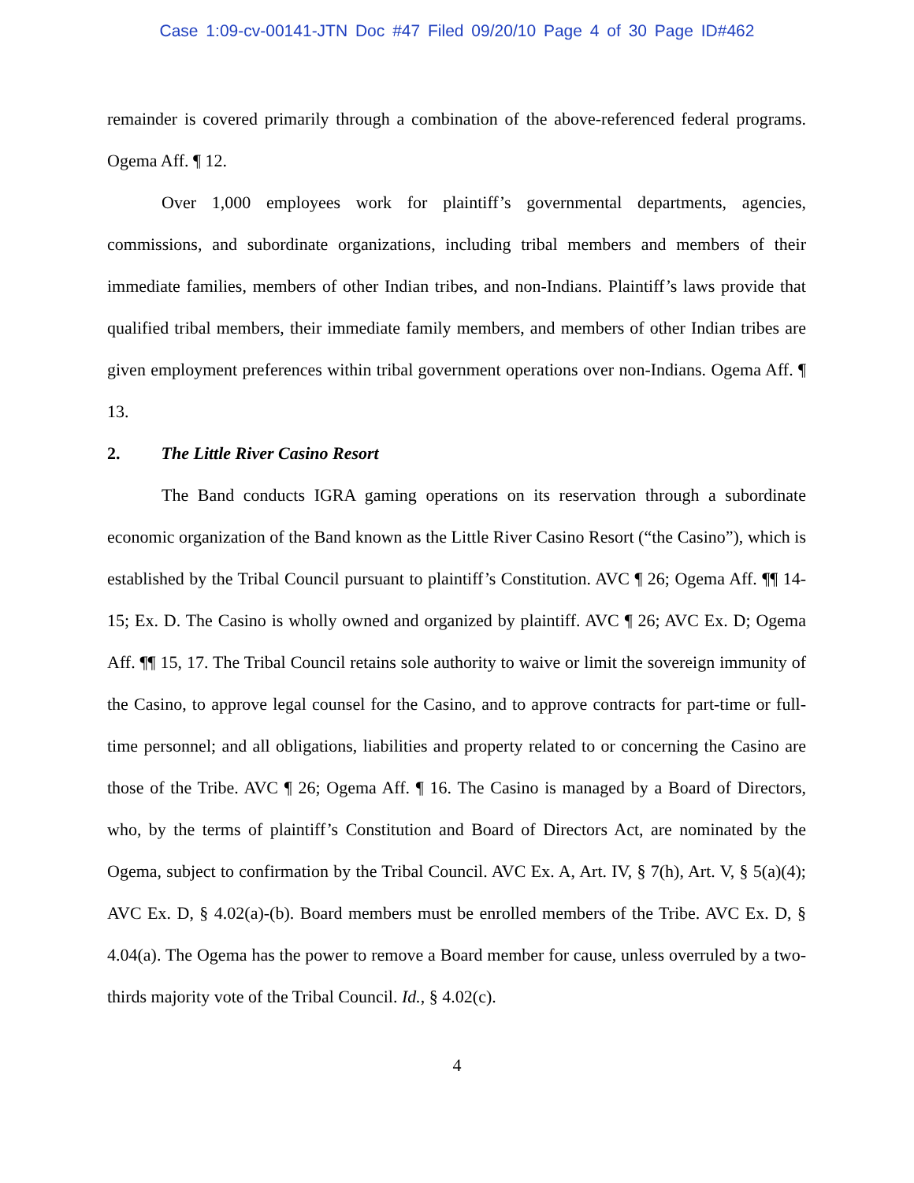Case 1:09-cv-00141-JTN Doc #47 Filed 09/20/10 Page 4 of 30 Page ID#462
remainder is covered primarily through a combination of the above-referenced federal programs. Ogema Aff. ¶ 12.
Over 1,000 employees work for plaintiff’s governmental departments, agencies, commissions, and subordinate organizations, including tribal members and members of their immediate families, members of other Indian tribes, and non-Indians. Plaintiff’s laws provide that qualified tribal members, their immediate family members, and members of other Indian tribes are given employment preferences within tribal government operations over non-Indians. Ogema Aff. ¶ 13.
2. The Little River Casino Resort
The Band conducts IGRA gaming operations on its reservation through a subordinate economic organization of the Band known as the Little River Casino Resort (“the Casino”), which is established by the Tribal Council pursuant to plaintiff’s Constitution. AVC ¶ 26; Ogema Aff. ¶¶ 14-15; Ex. D. The Casino is wholly owned and organized by plaintiff. AVC ¶ 26; AVC Ex. D; Ogema Aff. ¶¶ 15, 17. The Tribal Council retains sole authority to waive or limit the sovereign immunity of the Casino, to approve legal counsel for the Casino, and to approve contracts for part-time or full-time personnel; and all obligations, liabilities and property related to or concerning the Casino are those of the Tribe. AVC ¶ 26; Ogema Aff. ¶ 16. The Casino is managed by a Board of Directors, who, by the terms of plaintiff’s Constitution and Board of Directors Act, are nominated by the Ogema, subject to confirmation by the Tribal Council. AVC Ex. A, Art. IV, § 7(h), Art. V, § 5(a)(4); AVC Ex. D, § 4.02(a)-(b). Board members must be enrolled members of the Tribe. AVC Ex. D, § 4.04(a). The Ogema has the power to remove a Board member for cause, unless overruled by a two-thirds majority vote of the Tribal Council. Id., § 4.02(c).
4